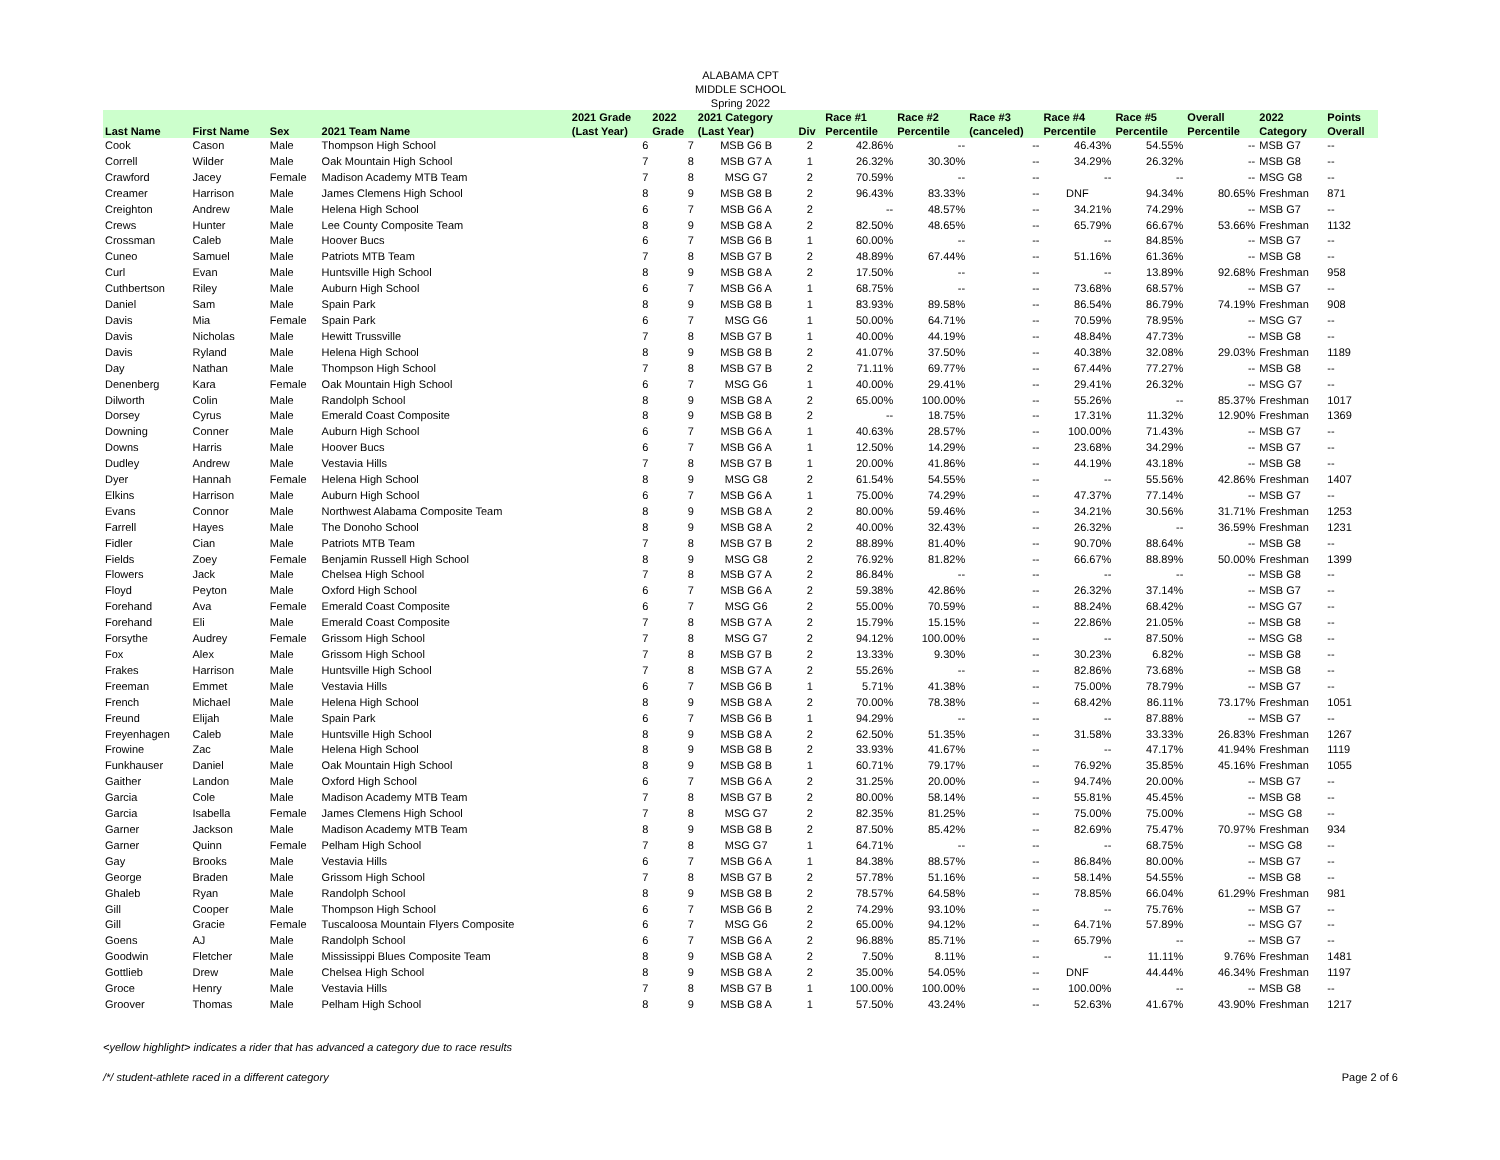ALABAMA CPT
MIDDLE SCHOOL
Spring 2022
| | | | | 2021 Grade | 2022 | 2021 Category | | Race #1 | Race #2 | Race #3 | Race #4 | Race #5 | Overall | 2022 | Points |
| --- | --- | --- | --- | --- | --- | --- | --- | --- | --- | --- | --- | --- | --- | --- | --- |
| Last Name | First Name | Sex | 2021 Team Name | (Last Year) | Grade | (Last Year) | Div | Percentile | Percentile | (canceled) | Percentile | Percentile | Percentile | Category | Overall |
| Cook | Cason | Male | Thompson High School | 6 | 7 | MSB G6 B | 2 | 42.86% | -- | -- | 46.43% | 54.55% | -- | MSB G7 | -- |
| Correll | Wilder | Male | Oak Mountain High School | 7 | 8 | MSB G7 A | 1 | 26.32% | 30.30% | -- | 34.29% | 26.32% | -- | MSB G8 | -- |
| Crawford | Jacey | Female | Madison Academy MTB Team | 7 | 8 | MSG G7 | 2 | 70.59% | -- | -- | -- | -- | -- | MSG G8 | -- |
| Creamer | Harrison | Male | James Clemens High School | 8 | 9 | MSB G8 B | 2 | 96.43% | 83.33% | -- | DNF | 94.34% | 80.65% | Freshman | 871 |
| Creighton | Andrew | Male | Helena High School | 6 | 7 | MSB G6 A | 2 | -- | 48.57% | -- | 34.21% | 74.29% | -- | MSB G7 | -- |
| Crews | Hunter | Male | Lee County Composite Team | 8 | 9 | MSB G8 A | 2 | 82.50% | 48.65% | -- | 65.79% | 66.67% | 53.66% | Freshman | 1132 |
| Crossman | Caleb | Male | Hoover Bucs | 6 | 7 | MSB G6 B | 1 | 60.00% | -- | -- | -- | 84.85% | -- | MSB G7 | -- |
| Cuneo | Samuel | Male | Patriots MTB Team | 7 | 8 | MSB G7 B | 2 | 48.89% | 67.44% | -- | 51.16% | 61.36% | -- | MSB G8 | -- |
| Curl | Evan | Male | Huntsville High School | 8 | 9 | MSB G8 A | 2 | 17.50% | -- | -- | -- | 13.89% | 92.68% | Freshman | 958 |
| Cuthbertson | Riley | Male | Auburn High School | 6 | 7 | MSB G6 A | 1 | 68.75% | -- | -- | 73.68% | 68.57% | -- | MSB G7 | -- |
| Daniel | Sam | Male | Spain Park | 8 | 9 | MSB G8 B | 1 | 83.93% | 89.58% | -- | 86.54% | 86.79% | 74.19% | Freshman | 908 |
| Davis | Mia | Female | Spain Park | 6 | 7 | MSG G6 | 1 | 50.00% | 64.71% | -- | 70.59% | 78.95% | -- | MSG G7 | -- |
| Davis | Nicholas | Male | Hewitt Trussville | 7 | 8 | MSB G7 B | 1 | 40.00% | 44.19% | -- | 48.84% | 47.73% | -- | MSB G8 | -- |
| Davis | Ryland | Male | Helena High School | 8 | 9 | MSB G8 B | 2 | 41.07% | 37.50% | -- | 40.38% | 32.08% | 29.03% | Freshman | 1189 |
| Day | Nathan | Male | Thompson High School | 7 | 8 | MSB G7 B | 2 | 71.11% | 69.77% | -- | 67.44% | 77.27% | -- | MSB G8 | -- |
| Denenberg | Kara | Female | Oak Mountain High School | 6 | 7 | MSG G6 | 1 | 40.00% | 29.41% | -- | 29.41% | 26.32% | -- | MSG G7 | -- |
| Dilworth | Colin | Male | Randolph School | 8 | 9 | MSB G8 A | 2 | 65.00% | 100.00% | -- | 55.26% | -- | 85.37% | Freshman | 1017 |
| Dorsey | Cyrus | Male | Emerald Coast Composite | 8 | 9 | MSB G8 B | 2 | -- | 18.75% | -- | 17.31% | 11.32% | 12.90% | Freshman | 1369 |
| Downing | Conner | Male | Auburn High School | 6 | 7 | MSB G6 A | 1 | 40.63% | 28.57% | -- | 100.00% | 71.43% | -- | MSB G7 | -- |
| Downs | Harris | Male | Hoover Bucs | 6 | 7 | MSB G6 A | 1 | 12.50% | 14.29% | -- | 23.68% | 34.29% | -- | MSB G7 | -- |
| Dudley | Andrew | Male | Vestavia Hills | 7 | 8 | MSB G7 B | 1 | 20.00% | 41.86% | -- | 44.19% | 43.18% | -- | MSB G8 | -- |
| Dyer | Hannah | Female | Helena High School | 8 | 9 | MSG G8 | 2 | 61.54% | 54.55% | -- | -- | 55.56% | 42.86% | Freshman | 1407 |
| Elkins | Harrison | Male | Auburn High School | 6 | 7 | MSB G6 A | 1 | 75.00% | 74.29% | -- | 47.37% | 77.14% | -- | MSB G7 | -- |
| Evans | Connor | Male | Northwest Alabama Composite Team | 8 | 9 | MSB G8 A | 2 | 80.00% | 59.46% | -- | 34.21% | 30.56% | 31.71% | Freshman | 1253 |
| Farrell | Hayes | Male | The Donoho School | 8 | 9 | MSB G8 A | 2 | 40.00% | 32.43% | -- | 26.32% | -- | 36.59% | Freshman | 1231 |
| Fidler | Cian | Male | Patriots MTB Team | 7 | 8 | MSB G7 B | 2 | 88.89% | 81.40% | -- | 90.70% | 88.64% | -- | MSB G8 | -- |
| Fields | Zoey | Female | Benjamin Russell High School | 8 | 9 | MSG G8 | 2 | 76.92% | 81.82% | -- | 66.67% | 88.89% | 50.00% | Freshman | 1399 |
| Flowers | Jack | Male | Chelsea High School | 7 | 8 | MSB G7 A | 2 | 86.84% | -- | -- | -- | -- | -- | MSB G8 | -- |
| Floyd | Peyton | Male | Oxford High School | 6 | 7 | MSB G6 A | 2 | 59.38% | 42.86% | -- | 26.32% | 37.14% | -- | MSB G7 | -- |
| Forehand | Ava | Female | Emerald Coast Composite | 6 | 7 | MSG G6 | 2 | 55.00% | 70.59% | -- | 88.24% | 68.42% | -- | MSG G7 | -- |
| Forehand | Eli | Male | Emerald Coast Composite | 7 | 8 | MSB G7 A | 2 | 15.79% | 15.15% | -- | 22.86% | 21.05% | -- | MSB G8 | -- |
| Forsythe | Audrey | Female | Grissom High School | 7 | 8 | MSG G7 | 2 | 94.12% | 100.00% | -- | -- | 87.50% | -- | MSG G8 | -- |
| Fox | Alex | Male | Grissom High School | 7 | 8 | MSB G7 B | 2 | 13.33% | 9.30% | -- | 30.23% | 6.82% | -- | MSB G8 | -- |
| Frakes | Harrison | Male | Huntsville High School | 7 | 8 | MSB G7 A | 2 | 55.26% | -- | -- | 82.86% | 73.68% | -- | MSB G8 | -- |
| Freeman | Emmet | Male | Vestavia Hills | 6 | 7 | MSB G6 B | 1 | 5.71% | 41.38% | -- | 75.00% | 78.79% | -- | MSB G7 | -- |
| French | Michael | Male | Helena High School | 8 | 9 | MSB G8 A | 2 | 70.00% | 78.38% | -- | 68.42% | 86.11% | 73.17% | Freshman | 1051 |
| Freund | Elijah | Male | Spain Park | 6 | 7 | MSB G6 B | 1 | 94.29% | -- | -- | -- | 87.88% | -- | MSB G7 | -- |
| Freyenhagen | Caleb | Male | Huntsville High School | 8 | 9 | MSB G8 A | 2 | 62.50% | 51.35% | -- | 31.58% | 33.33% | 26.83% | Freshman | 1267 |
| Frowine | Zac | Male | Helena High School | 8 | 9 | MSB G8 B | 2 | 33.93% | 41.67% | -- | -- | 47.17% | 41.94% | Freshman | 1119 |
| Funkhauser | Daniel | Male | Oak Mountain High School | 8 | 9 | MSB G8 B | 1 | 60.71% | 79.17% | -- | 76.92% | 35.85% | 45.16% | Freshman | 1055 |
| Gaither | Landon | Male | Oxford High School | 6 | 7 | MSB G6 A | 2 | 31.25% | 20.00% | -- | 94.74% | 20.00% | -- | MSB G7 | -- |
| Garcia | Cole | Male | Madison Academy MTB Team | 7 | 8 | MSB G7 B | 2 | 80.00% | 58.14% | -- | 55.81% | 45.45% | -- | MSB G8 | -- |
| Garcia | Isabella | Female | James Clemens High School | 7 | 8 | MSG G7 | 2 | 82.35% | 81.25% | -- | 75.00% | 75.00% | -- | MSG G8 | -- |
| Garner | Jackson | Male | Madison Academy MTB Team | 8 | 9 | MSB G8 B | 2 | 87.50% | 85.42% | -- | 82.69% | 75.47% | 70.97% | Freshman | 934 |
| Garner | Quinn | Female | Pelham High School | 7 | 8 | MSG G7 | 1 | 64.71% | -- | -- | -- | 68.75% | -- | MSG G8 | -- |
| Gay | Brooks | Male | Vestavia Hills | 6 | 7 | MSB G6 A | 1 | 84.38% | 88.57% | -- | 86.84% | 80.00% | -- | MSB G7 | -- |
| George | Braden | Male | Grissom High School | 7 | 8 | MSB G7 B | 2 | 57.78% | 51.16% | -- | 58.14% | 54.55% | -- | MSB G8 | -- |
| Ghaleb | Ryan | Male | Randolph School | 8 | 9 | MSB G8 B | 2 | 78.57% | 64.58% | -- | 78.85% | 66.04% | 61.29% | Freshman | 981 |
| Gill | Cooper | Male | Thompson High School | 6 | 7 | MSB G6 B | 2 | 74.29% | 93.10% | -- | -- | 75.76% | -- | MSB G7 | -- |
| Gill | Gracie | Female | Tuscaloosa Mountain Flyers Composite | 6 | 7 | MSG G6 | 2 | 65.00% | 94.12% | -- | 64.71% | 57.89% | -- | MSG G7 | -- |
| Goens | AJ | Male | Randolph School | 6 | 7 | MSB G6 A | 2 | 96.88% | 85.71% | -- | 65.79% | -- | -- | MSB G7 | -- |
| Goodwin | Fletcher | Male | Mississippi Blues Composite Team | 8 | 9 | MSB G8 A | 2 | 7.50% | 8.11% | -- | -- | 11.11% | 9.76% | Freshman | 1481 |
| Gottlieb | Drew | Male | Chelsea High School | 8 | 9 | MSB G8 A | 2 | 35.00% | 54.05% | -- | DNF | 44.44% | 46.34% | Freshman | 1197 |
| Groce | Henry | Male | Vestavia Hills | 7 | 8 | MSB G7 B | 1 | 100.00% | 100.00% | -- | 100.00% | -- | -- | MSB G8 | -- |
| Groover | Thomas | Male | Pelham High School | 8 | 9 | MSB G8 A | 1 | 57.50% | 43.24% | -- | 52.63% | 41.67% | 43.90% | Freshman | 1217 |
<yellow highlight> indicates a rider that has advanced a category due to race results
/*/ student-athlete raced in a different category Page 2 of 6